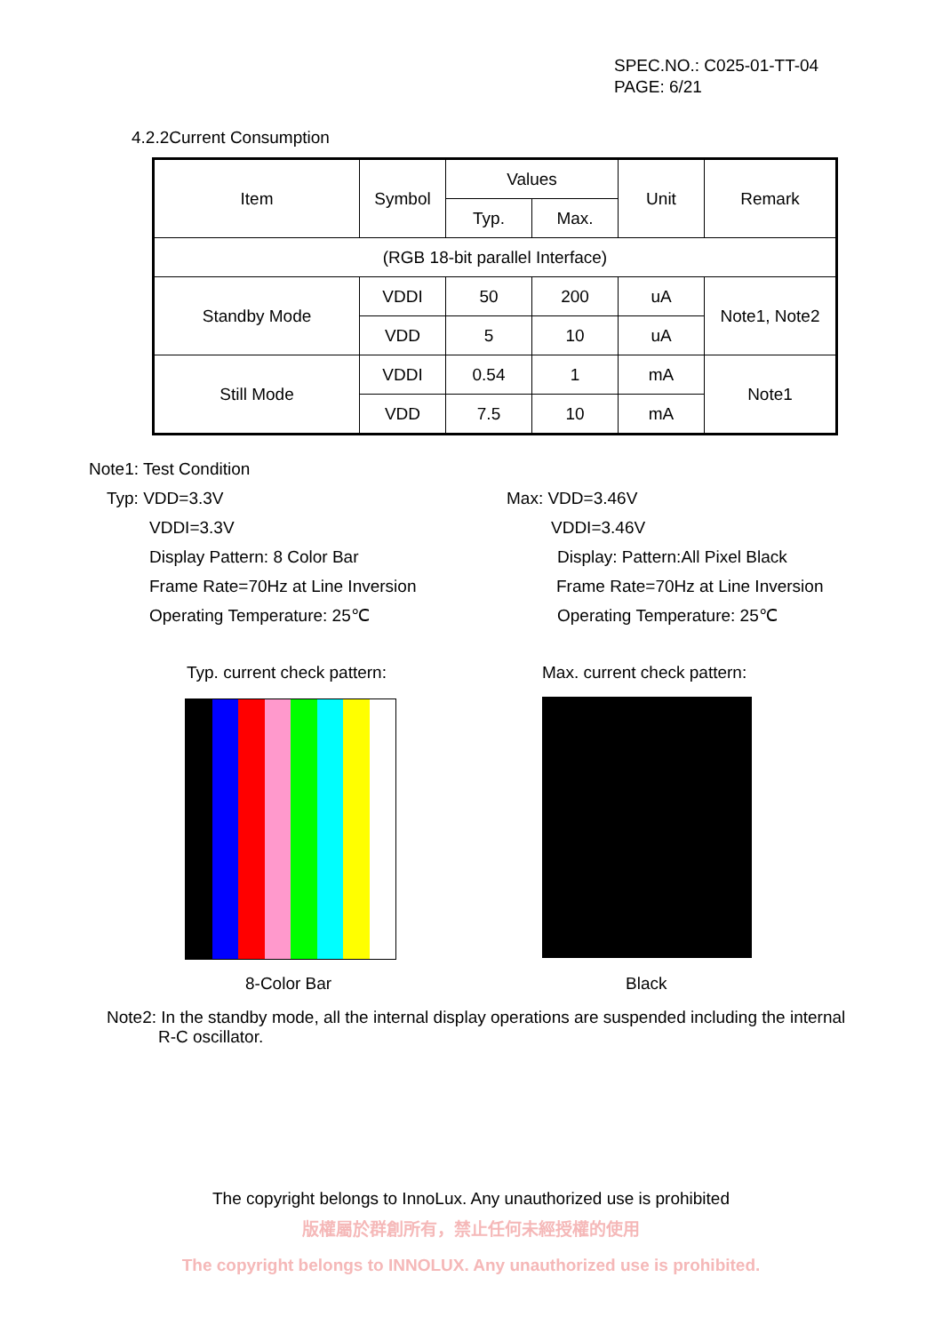SPEC.NO.: C025-01-TT-04
PAGE: 6/21
4.2.2Current Consumption
| Item | Symbol | Values | | Unit | Remark |
| --- | --- | --- | --- | --- | --- |
| | | Typ. | Max. | | |
| (RGB 18-bit parallel Interface) | | | | | |
| Standby Mode | VDDI | 50 | 200 | uA | Note1, Note2 |
| | VDD | 5 | 10 | uA | |
| Still Mode | VDDI | 0.54 | 1 | mA | Note1 |
| | VDD | 7.5 | 10 | mA | |
Note1: Test Condition
Typ: VDD=3.3V Max: VDD=3.46V
VDDI=3.3V VDDI=3.46V
Display Pattern: 8 Color Bar Display: Pattern:All Pixel Black
Frame Rate=70Hz at Line Inversion Frame Rate=70Hz at Line Inversion
Operating Temperature: 25℃ Operating Temperature: 25℃
Typ. current check pattern: Max. current check pattern:
8-Color Bar Black
Note2: In the standby mode, all the internal display operations are suspended including the internal
R-C oscillator.
The copyright belongs to InnoLux. Any unauthorized use is prohibited
版權屬於群創所有，禁止任何未經授權的使用
The copyright belongs to INNOLUX. Any unauthorized use is prohibited.